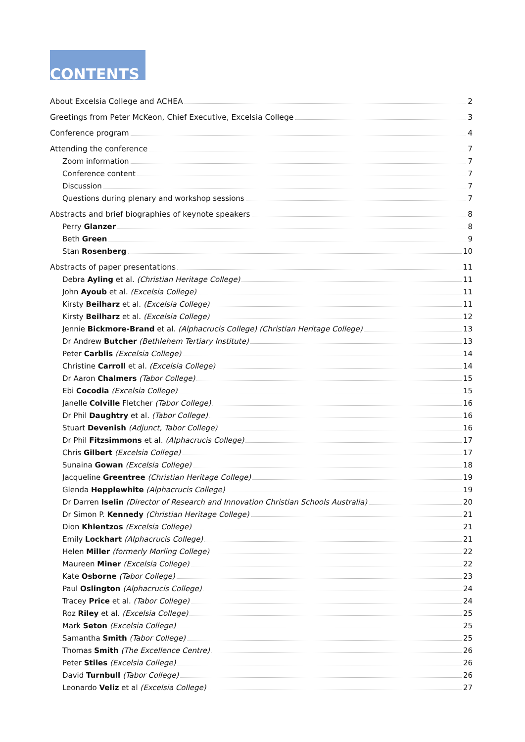CONTENTS
About Excelsia College and ACHEA 2
Greetings from Peter McKeon, Chief Executive, Excelsia College 3
Conference program 4
Attending the conference 7
Zoom information 7
Conference content 7
Discussion 7
Questions during plenary and workshop sessions 7
Abstracts and brief biographies of keynote speakers 8
Perry Glanzer 8
Beth Green 9
Stan Rosenberg 10
Abstracts of paper presentations 11
Debra Ayling et al. (Christian Heritage College) 11
John Ayoub et al. (Excelsia College) 11
Kirsty Beilharz et al. (Excelsia College) 11
Kirsty Beilharz et al. (Excelsia College) 12
Jennie Bickmore-Brand et al. (Alphacrucis College) (Christian Heritage College) 13
Dr Andrew Butcher (Bethlehem Tertiary Institute) 13
Peter Carblis (Excelsia College) 14
Christine Carroll et al. (Excelsia College) 14
Dr Aaron Chalmers (Tabor College) 15
Ebi Cocodia (Excelsia College) 15
Janelle Colville Fletcher (Tabor College) 16
Dr Phil Daughtry et al. (Tabor College) 16
Stuart Devenish (Adjunct, Tabor College) 16
Dr Phil Fitzsimmons et al. (Alphacrucis College) 17
Chris Gilbert (Excelsia College) 17
Sunaina Gowan (Excelsia College) 18
Jacqueline Greentree (Christian Heritage College) 19
Glenda Hepplewhite (Alphacrucis College) 19
Dr Darren Iselin (Director of Research and Innovation Christian Schools Australia) 20
Dr Simon P. Kennedy (Christian Heritage College) 21
Dion Khlentzos (Excelsia College) 21
Emily Lockhart (Alphacrucis College) 21
Helen Miller (formerly Morling College) 22
Maureen Miner (Excelsia College) 22
Kate Osborne (Tabor College) 23
Paul Oslington (Alphacrucis College) 24
Tracey Price et al. (Tabor College) 24
Roz Riley et al. (Excelsia College) 25
Mark Seton (Excelsia College) 25
Samantha Smith (Tabor College) 25
Thomas Smith (The Excellence Centre) 26
Peter Stiles (Excelsia College) 26
David Turnbull (Tabor College) 26
Leonardo Veliz et al (Excelsia College) 27